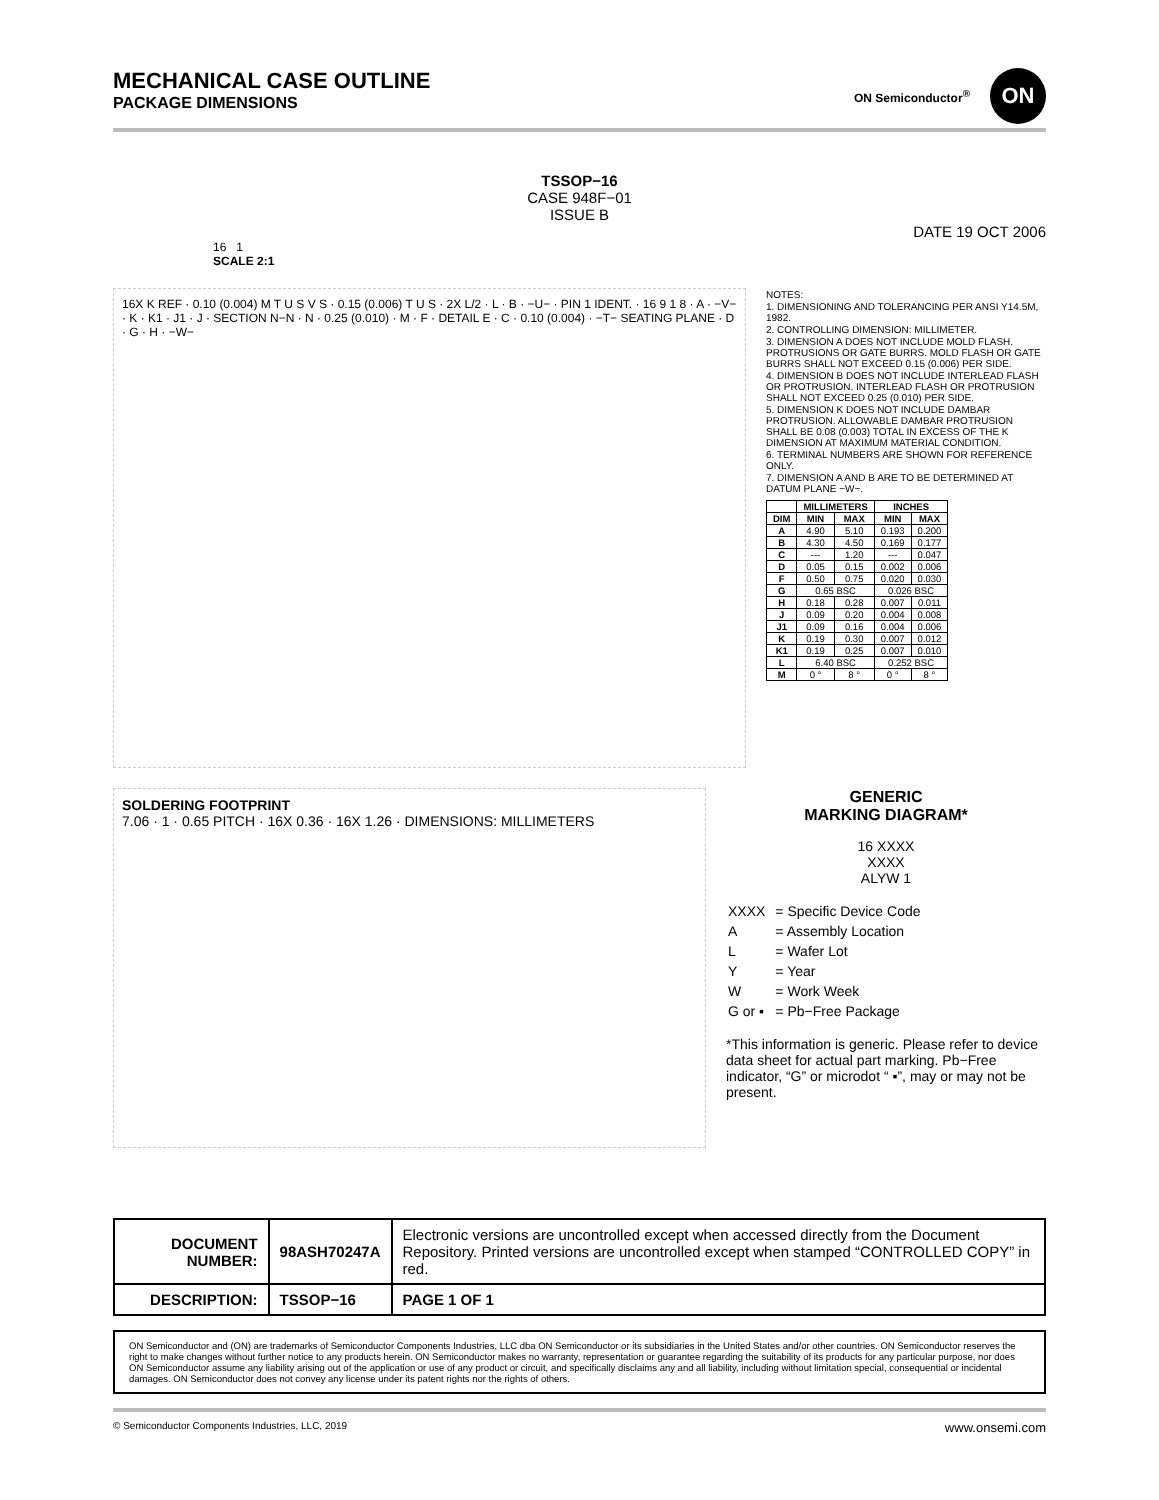MECHANICAL CASE OUTLINE
PACKAGE DIMENSIONS
ON Semiconductor<sup>®</sup>
ON
TSSOP−16
CASE 948F−01
ISSUE B
DATE 19 OCT 2006
16 1
SCALE 2:1
16X K REF · 0.10 (0.004) M T U S V S · 0.15 (0.006) T U S · 2X L/2 · L · B · −U− · PIN 1 IDENT. · 16 9 1 8 · A · −V− · K · K1 · J1 · J · SECTION N−N · N · 0.25 (0.010) · M · F · DETAIL E · C · 0.10 (0.004) · −T− SEATING PLANE · D · G · H · −W−
NOTES:
1. DIMENSIONING AND TOLERANCING PER ANSI Y14.5M, 1982.
2. CONTROLLING DIMENSION: MILLIMETER.
3. DIMENSION A DOES NOT INCLUDE MOLD FLASH. PROTRUSIONS OR GATE BURRS. MOLD FLASH OR GATE BURRS SHALL NOT EXCEED 0.15 (0.006) PER SIDE.
4. DIMENSION B DOES NOT INCLUDE INTERLEAD FLASH OR PROTRUSION. INTERLEAD FLASH OR PROTRUSION SHALL NOT EXCEED 0.25 (0.010) PER SIDE.
5. DIMENSION K DOES NOT INCLUDE DAMBAR PROTRUSION. ALLOWABLE DAMBAR PROTRUSION SHALL BE 0.08 (0.003) TOTAL IN EXCESS OF THE K DIMENSION AT MAXIMUM MATERIAL CONDITION.
6. TERMINAL NUMBERS ARE SHOWN FOR REFERENCE ONLY.
7. DIMENSION A AND B ARE TO BE DETERMINED AT DATUM PLANE −W−.
| | MILLIMETERS | | INCHES | |
| --- | --- | --- | --- | --- |
| DIM | MIN | MAX | MIN | MAX |
| A | 4.90 | 5.10 | 0.193 | 0.200 |
| B | 4.30 | 4.50 | 0.169 | 0.177 |
| C | --- | 1.20 | --- | 0.047 |
| D | 0.05 | 0.15 | 0.002 | 0.006 |
| F | 0.50 | 0.75 | 0.020 | 0.030 |
| G | 0.65 BSC | | 0.026 BSC | |
| H | 0.18 | 0.28 | 0.007 | 0.011 |
| J | 0.09 | 0.20 | 0.004 | 0.008 |
| J1 | 0.09 | 0.16 | 0.004 | 0.006 |
| K | 0.19 | 0.30 | 0.007 | 0.012 |
| K1 | 0.19 | 0.25 | 0.007 | 0.010 |
| L | 6.40 BSC | | 0.252 BSC | |
| M | 0 ° | 8 ° | 0 ° | 8 ° |
SOLDERING FOOTPRINT
7.06 · 1 · 0.65 PITCH · 16X 0.36 · 16X 1.26 · DIMENSIONS: MILLIMETERS
GENERIC
MARKING DIAGRAM*
16 XXXX
XXXX
ALYW 1
| XXXX | = Specific Device Code |
| A | = Assembly Location |
| L | = Wafer Lot |
| Y | = Year |
| W | = Work Week |
| G or ▪ | = Pb−Free Package |
*This information is generic. Please refer to device data sheet for actual part marking. Pb−Free indicator, “G” or microdot “ ▪”, may or may not be present.
| DOCUMENT NUMBER: | 98ASH70247A | Electronic versions are uncontrolled except when accessed directly from the Document Repository. Printed versions are uncontrolled except when stamped “CONTROLLED COPY” in red. | |
| DESCRIPTION: | TSSOP−16 | | PAGE 1 OF 1 |
ON Semiconductor and (ON) are trademarks of Semiconductor Components Industries, LLC dba ON Semiconductor or its subsidiaries in the United States and/or other countries. ON Semiconductor reserves the right to make changes without further notice to any products herein. ON Semiconductor makes no warranty, representation or guarantee regarding the suitability of its products for any particular purpose, nor does ON Semiconductor assume any liability arising out of the application or use of any product or circuit, and specifically disclaims any and all liability, including without limitation special, consequential or incidental damages. ON Semiconductor does not convey any license under its patent rights nor the rights of others.
© Semiconductor Components Industries, LLC, 2019 www.onsemi.com